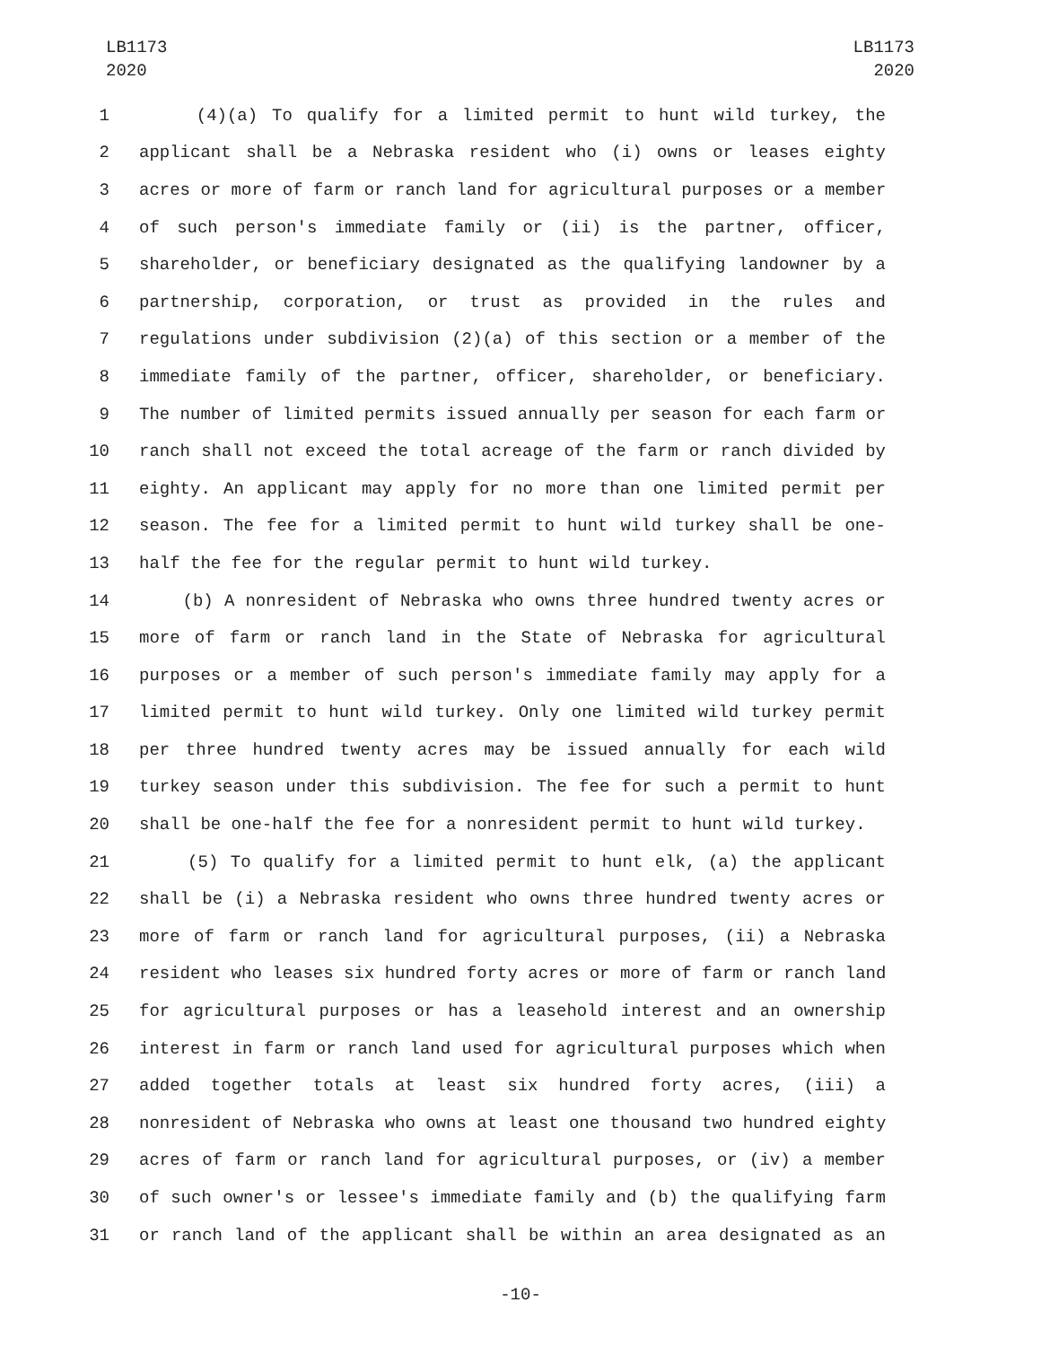LB1173
2020
LB1173
2020
1 (4)(a) To qualify for a limited permit to hunt wild turkey, the
2 applicant shall be a Nebraska resident who (i) owns or leases eighty
3 acres or more of farm or ranch land for agricultural purposes or a member
4 of such person's immediate family or (ii) is the partner, officer,
5 shareholder, or beneficiary designated as the qualifying landowner by a
6 partnership, corporation, or trust as provided in the rules and
7 regulations under subdivision (2)(a) of this section or a member of the
8 immediate family of the partner, officer, shareholder, or beneficiary.
9 The number of limited permits issued annually per season for each farm or
10 ranch shall not exceed the total acreage of the farm or ranch divided by
11 eighty. An applicant may apply for no more than one limited permit per
12 season. The fee for a limited permit to hunt wild turkey shall be one-
13 half the fee for the regular permit to hunt wild turkey.
14 (b) A nonresident of Nebraska who owns three hundred twenty acres or
15 more of farm or ranch land in the State of Nebraska for agricultural
16 purposes or a member of such person's immediate family may apply for a
17 limited permit to hunt wild turkey. Only one limited wild turkey permit
18 per three hundred twenty acres may be issued annually for each wild
19 turkey season under this subdivision. The fee for such a permit to hunt
20 shall be one-half the fee for a nonresident permit to hunt wild turkey.
21 (5) To qualify for a limited permit to hunt elk, (a) the applicant
22 shall be (i) a Nebraska resident who owns three hundred twenty acres or
23 more of farm or ranch land for agricultural purposes, (ii) a Nebraska
24 resident who leases six hundred forty acres or more of farm or ranch land
25 for agricultural purposes or has a leasehold interest and an ownership
26 interest in farm or ranch land used for agricultural purposes which when
27 added together totals at least six hundred forty acres, (iii) a
28 nonresident of Nebraska who owns at least one thousand two hundred eighty
29 acres of farm or ranch land for agricultural purposes, or (iv) a member
30 of such owner's or lessee's immediate family and (b) the qualifying farm
31 or ranch land of the applicant shall be within an area designated as an
-10-